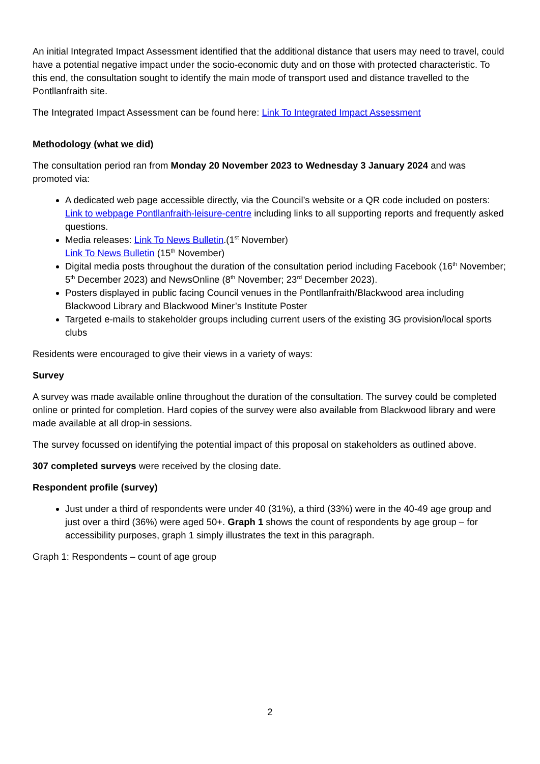An initial Integrated Impact Assessment identified that the additional distance that users may need to travel, could have a potential negative impact under the socio-economic duty and on those with protected characteristic. To this end, the consultation sought to identify the main mode of transport used and distance travelled to the Pontllanfraith site.
The Integrated Impact Assessment can be found here: Link To Integrated Impact Assessment
Methodology (what we did)
The consultation period ran from Monday 20 November 2023 to Wednesday 3 January 2024 and was promoted via:
A dedicated web page accessible directly, via the Council’s website or a QR code included on posters: Link to webpage Pontllanfraith-leisure-centre including links to all supporting reports and frequently asked questions.
Media releases: Link To News Bulletin.(1<sup>st</sup> November)
Link To News Bulletin (15<sup>th</sup> November)
Digital media posts throughout the duration of the consultation period including Facebook (16<sup>th</sup> November; 5<sup>th</sup> December 2023) and NewsOnline (8<sup>th</sup> November; 23<sup>rd</sup> December 2023).
Posters displayed in public facing Council venues in the Pontllanfraith/Blackwood area including Blackwood Library and Blackwood Miner’s Institute Poster
Targeted e-mails to stakeholder groups including current users of the existing 3G provision/local sports clubs
Residents were encouraged to give their views in a variety of ways:
Survey
A survey was made available online throughout the duration of the consultation. The survey could be completed online or printed for completion. Hard copies of the survey were also available from Blackwood library and were made available at all drop-in sessions.
The survey focussed on identifying the potential impact of this proposal on stakeholders as outlined above.
307 completed surveys were received by the closing date.
Respondent profile (survey)
Just under a third of respondents were under 40 (31%), a third (33%) were in the 40-49 age group and just over a third (36%) were aged 50+. Graph 1 shows the count of respondents by age group – for accessibility purposes, graph 1 simply illustrates the text in this paragraph.
Graph 1: Respondents – count of age group
2